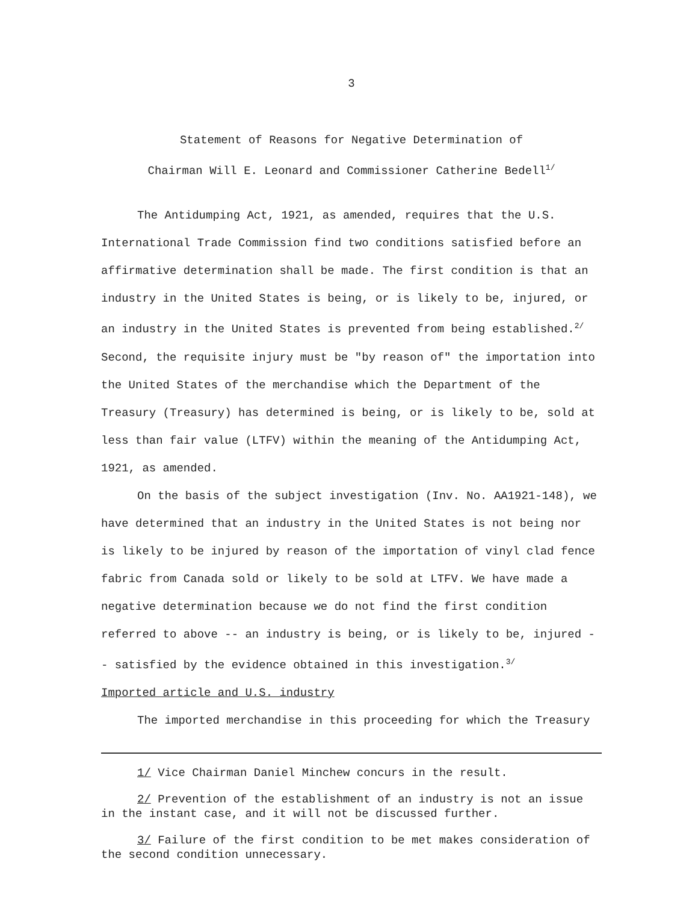3
Statement of Reasons for Negative Determination of
Chairman Will E. Leonard and Commissioner Catherine Bedell<sup>1/</sup>
The Antidumping Act, 1921, as amended, requires that the U.S. International Trade Commission find two conditions satisfied before an affirmative determination shall be made. The first condition is that an industry in the United States is being, or is likely to be, injured, or an industry in the United States is prevented from being established.<sup>2/</sup> Second, the requisite injury must be "by reason of" the importation into the United States of the merchandise which the Department of the Treasury (Treasury) has determined is being, or is likely to be, sold at less than fair value (LTFV) within the meaning of the Antidumping Act, 1921, as amended.
On the basis of the subject investigation (Inv. No. AA1921-148), we have determined that an industry in the United States is not being nor is likely to be injured by reason of the importation of vinyl clad fence fabric from Canada sold or likely to be sold at LTFV. We have made a negative determination because we do not find the first condition referred to above -- an industry is being, or is likely to be, injured -- satisfied by the evidence obtained in this investigation.<sup>3/</sup>
Imported article and U.S. industry
The imported merchandise in this proceeding for which the Treasury
1/ Vice Chairman Daniel Minchew concurs in the result.
2/ Prevention of the establishment of an industry is not an issue in the instant case, and it will not be discussed further.
3/ Failure of the first condition to be met makes consideration of the second condition unnecessary.